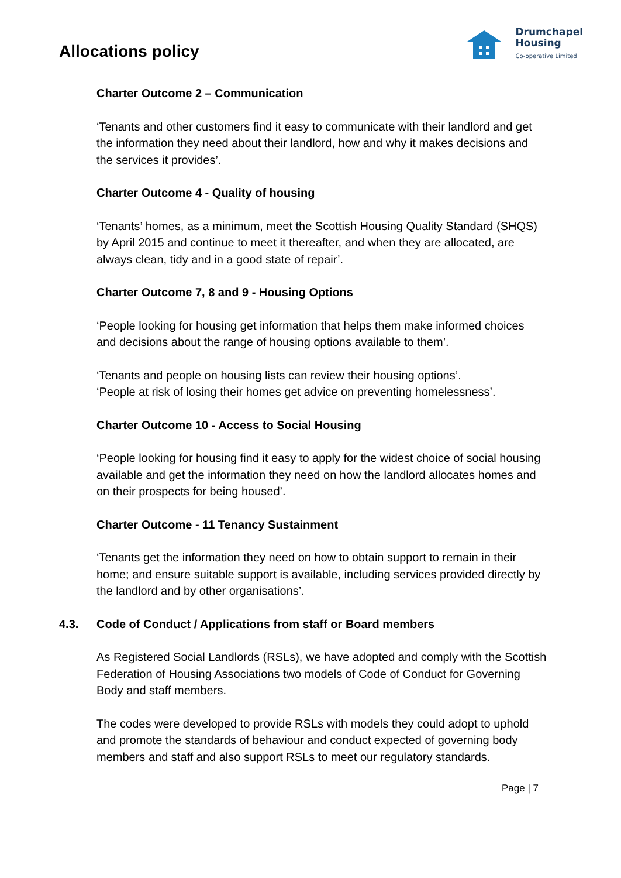Allocations policy
Drumchapel
Housing
Co-operative Limited
Charter Outcome 2 – Communication
‘Tenants and other customers find it easy to communicate with their landlord and get the information they need about their landlord, how and why it makes decisions and the services it provides’.
Charter Outcome 4 - Quality of housing
‘Tenants’ homes, as a minimum, meet the Scottish Housing Quality Standard (SHQS) by April 2015 and continue to meet it thereafter, and when they are allocated, are always clean, tidy and in a good state of repair’.
Charter Outcome 7, 8 and 9 - Housing Options
‘People looking for housing get information that helps them make informed choices and decisions about the range of housing options available to them’.
‘Tenants and people on housing lists can review their housing options’.
‘People at risk of losing their homes get advice on preventing homelessness’.
Charter Outcome 10 - Access to Social Housing
‘People looking for housing find it easy to apply for the widest choice of social housing available and get the information they need on how the landlord allocates homes and on their prospects for being housed’.
Charter Outcome - 11 Tenancy Sustainment
‘Tenants get the information they need on how to obtain support to remain in their home; and ensure suitable support is available, including services provided directly by the landlord and by other organisations’.
4.3. Code of Conduct / Applications from staff or Board members
As Registered Social Landlords (RSLs), we have adopted and comply with the Scottish Federation of Housing Associations two models of Code of Conduct for Governing Body and staff members.
The codes were developed to provide RSLs with models they could adopt to uphold and promote the standards of behaviour and conduct expected of governing body members and staff and also support RSLs to meet our regulatory standards.
Page | 7